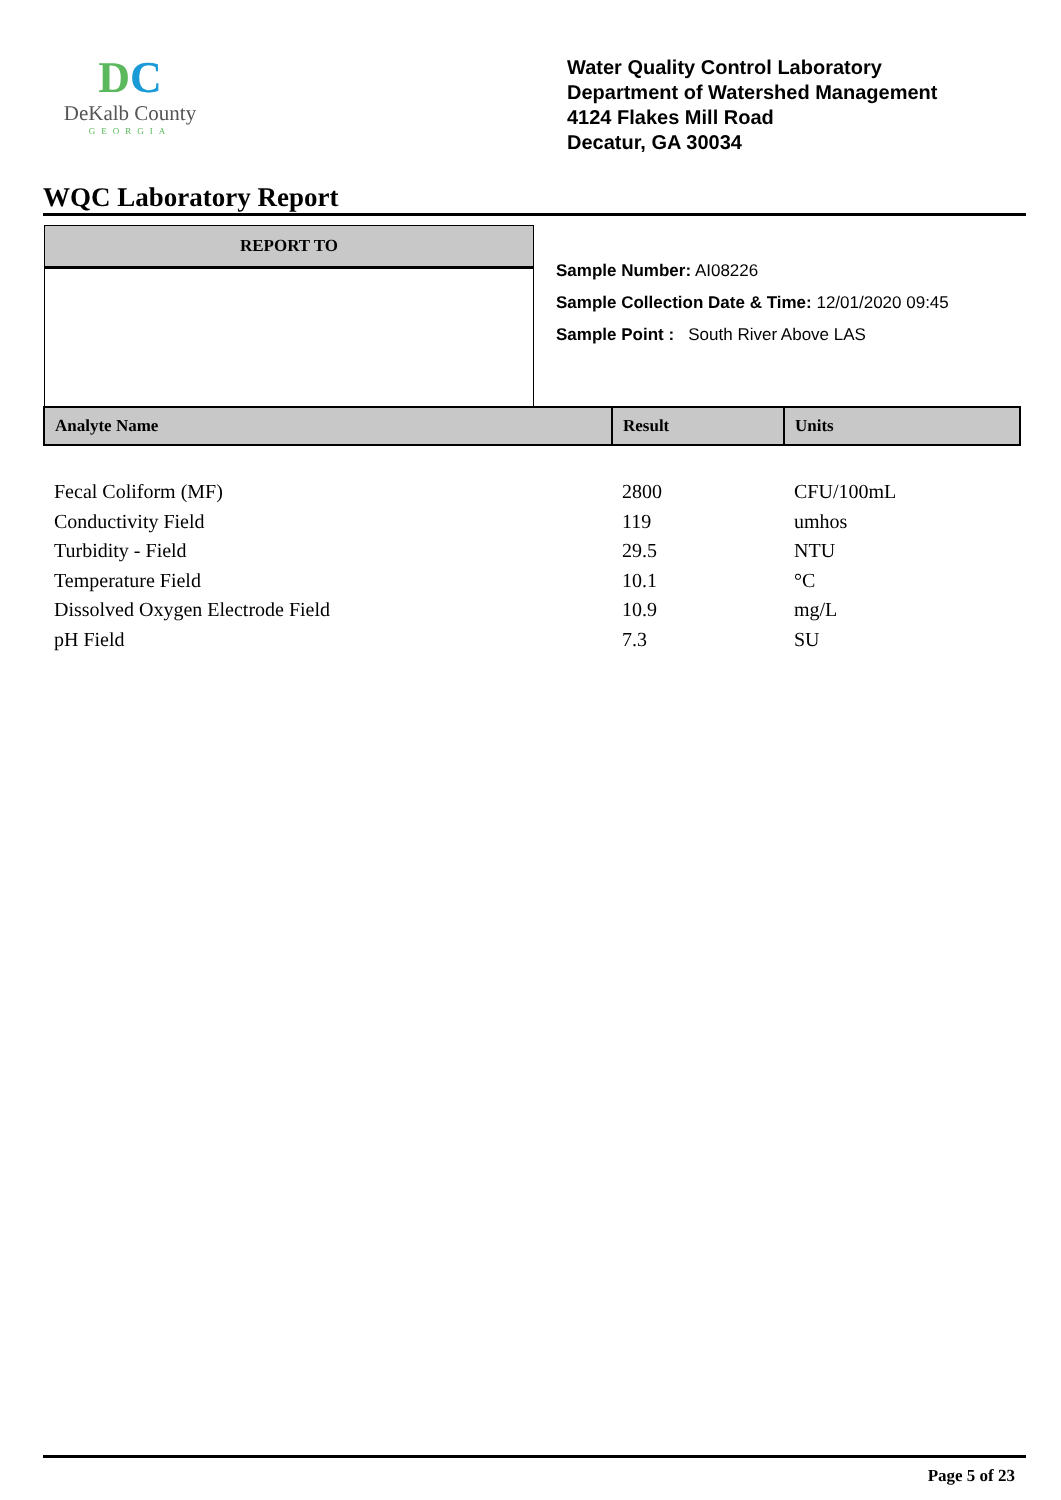DC
DeKalb County
GEORGIA
Water Quality Control Laboratory
Department of Watershed Management
4124 Flakes Mill Road
Decatur, GA 30034
WQC Laboratory Report
REPORT TO
Sample Number: AI08226
Sample Collection Date & Time: 12/01/2020 09:45
Sample Point : South River Above LAS
| Analyte Name | Result | Units |
| --- | --- | --- |
| Fecal Coliform (MF) | 2800 | CFU/100mL |
| Conductivity Field | 119 | umhos |
| Turbidity - Field | 29.5 | NTU |
| Temperature Field | 10.1 | °C |
| Dissolved Oxygen Electrode Field | 10.9 | mg/L |
| pH Field | 7.3 | SU |
Page 5 of 23